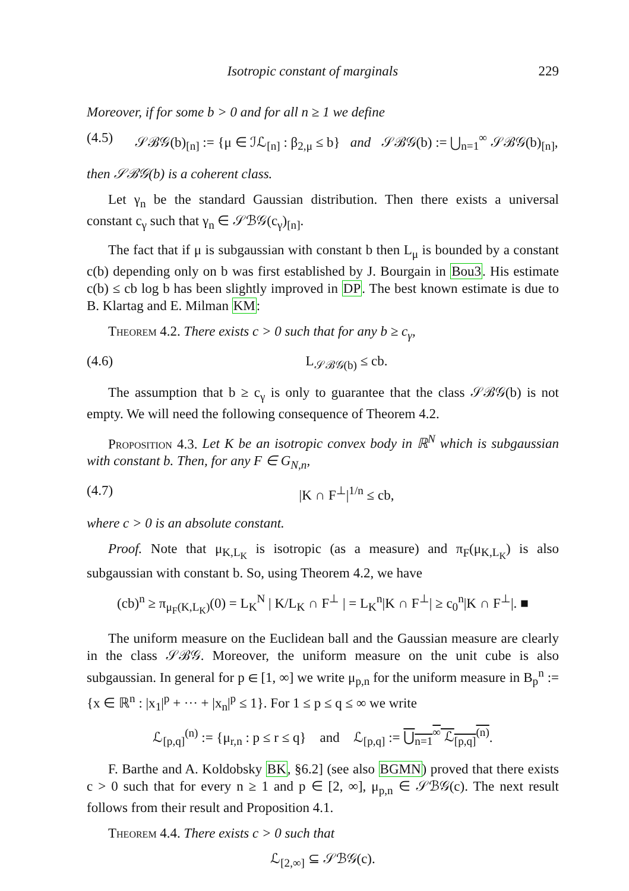Isotropic constant of marginals 229
Moreover, if for some b > 0 and for all n ≥ 1 we define
(4.5) 𝒮ℬ𝒢(b)<sub>[n]</sub> := {μ ∈ ℐℒ<sub>[n]</sub> : β<sub>2,μ</sub> ≤ b} and 𝒮ℬ𝒢(b) := ⋃<sub>n=1</sub><sup>∞</sup> 𝒮ℬ𝒢(b)<sub>[n]</sub>,
then 𝒮ℬ𝒢(b) is a coherent class.
Let γ<sub>n</sub> be the standard Gaussian distribution. Then there exists a universal constant c<sub>γ</sub> such that γ<sub>n</sub> ∈ 𝒮ℬ𝒢(c<sub>γ</sub>)<sub>[n]</sub>.
The fact that if μ is subgaussian with constant b then L<sub>μ</sub> is bounded by a constant c(b) depending only on b was first established by J. Bourgain in Bou3. His estimate c(b) ≤ cb log b has been slightly improved in DP. The best known estimate is due to B. Klartag and E. Milman KM:
Theorem 4.2. There exists c > 0 such that for any b ≥ c<sub>γ</sub>,
(4.6) L<sub>𝒮ℬ𝒢(b)</sub> ≤ cb.
The assumption that b ≥ c<sub>γ</sub> is only to guarantee that the class 𝒮ℬ𝒢(b) is not empty. We will need the following consequence of Theorem 4.2.
Proposition 4.3. Let K be an isotropic convex body in ℝ<sup>N</sup> which is subgaussian with constant b. Then, for any F ∈ G<sub>N,n</sub>,
(4.7) |K ∩ F<sup>⊥</sup>|<sup>1/n</sup> ≤ cb,
where c > 0 is an absolute constant.
Proof. Note that μ<sub>K,L<sub>K</sub></sub> is isotropic (as a measure) and π<sub>F</sub>(μ<sub>K,L<sub>K</sub></sub>) is also subgaussian with constant b. So, using Theorem 4.2, we have
(cb)<sup>n</sup> ≥ π<sub>μ<sub>F</sub>(K,L<sub>K</sub>)</sub>(0) = L<sub>K</sub><sup>N</sup> | K/L<sub>K</sub> ∩ F<sup>⊥</sup> | = L<sub>K</sub><sup>n</sup>|K ∩ F<sup>⊥</sup>| ≥ c<sub>0</sub><sup>n</sup>|K ∩ F<sup>⊥</sup>|. ■
The uniform measure on the Euclidean ball and the Gaussian measure are clearly in the class 𝒮ℬ𝒢. Moreover, the uniform measure on the unit cube is also subgaussian. In general for p ∈ [1, ∞] we write μ<sub>p,n</sub> for the uniform measure in B<sub>p</sub><sup>n</sup> := {x ∈ ℝ<sup>n</sup> : |x<sub>1</sub>|<sup>p</sup> + ··· + |x<sub>n</sub>|<sup>p</sup> ≤ 1}. For 1 ≤ p ≤ q ≤ ∞ we write
ℒ<sub>[p,q]</sub><sup>(n)</sup> := {μ<sub>r,n</sub> : p ≤ r ≤ q} and ℒ<sub>[p,q]</sub> := ⋃<sub>n=1</sub><sup>∞</sup> ℒ<sub>[p,q]</sub><sup>(n)</sup>.
F. Barthe and A. Koldobsky BK, §6.2] (see also BGMN) proved that there exists c > 0 such that for every n ≥ 1 and p ∈ [2, ∞], μ<sub>p,n</sub> ∈ 𝒮ℬ𝒢(c). The next result follows from their result and Proposition 4.1.
Theorem 4.4. There exists c > 0 such that
ℒ<sub>[2,∞]</sub> ⊆ 𝒮ℬ𝒢(c).